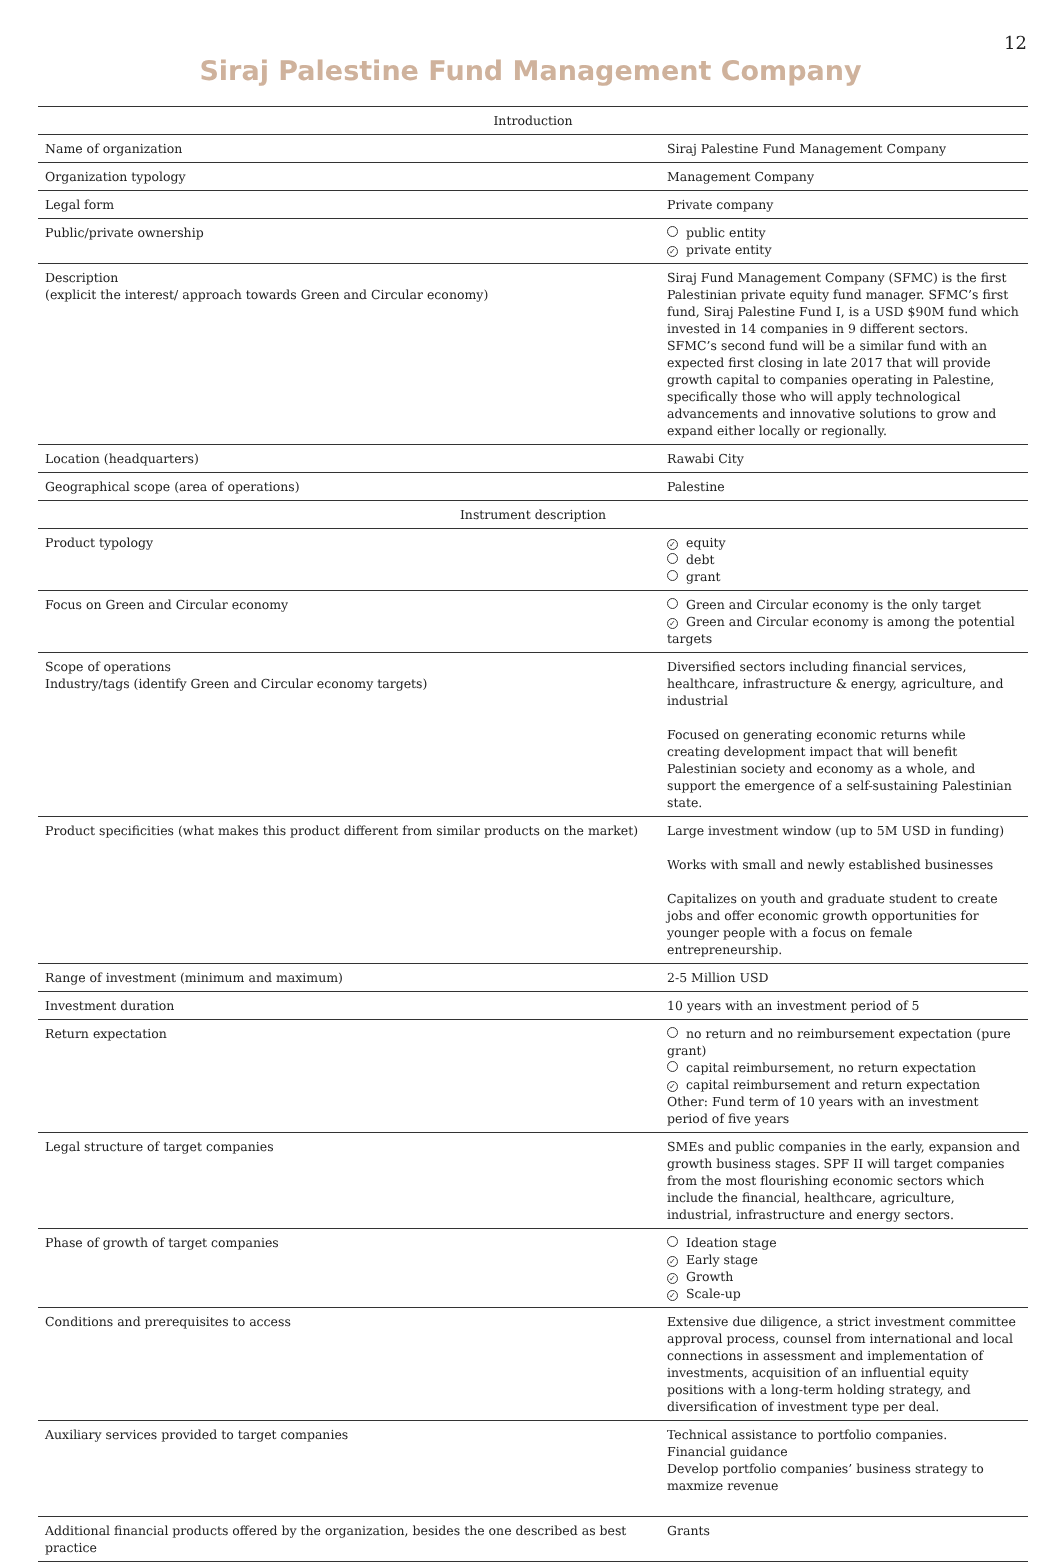12
Siraj Palestine Fund Management Company
| Introduction | |
| --- | --- |
| Name of organization | Siraj Palestine Fund Management Company |
| Organization typology | Management Company |
| Legal form | Private company |
| Public/private ownership | public entity ✓ private entity |
| Description (explicit the interest/ approach towards Green and Circular economy) | Siraj Fund Management Company (SFMC) is the first Palestinian private equity fund manager. SFMC’s first fund, Siraj Palestine Fund I, is a USD $90M fund which invested in 14 companies in 9 different sectors. SFMC’s second fund will be a similar fund with an expected first closing in late 2017 that will provide growth capital to companies operating in Palestine, specifically those who will apply technological advancements and innovative solutions to grow and expand either locally or regionally. |
| Location (headquarters) | Rawabi City |
| Geographical scope (area of operations) | Palestine |
| Instrument description | |
| Product typology | ✓ equity debt grant |
| Focus on Green and Circular economy | Green and Circular economy is the only target ✓ Green and Circular economy is among the potential targets |
| Scope of operations Industry/tags (identify Green and Circular economy targets) | Diversified sectors including financial services, healthcare, infrastructure & energy, agriculture, and industrial Focused on generating economic returns while creating development impact that will benefit Palestinian society and economy as a whole, and support the emergence of a self-sustaining Palestinian state. |
| Product specificities (what makes this product different from similar products on the market) | Large investment window (up to 5M USD in funding) Works with small and newly established businesses Capitalizes on youth and graduate student to create jobs and offer economic growth opportunities for younger people with a focus on female entrepreneurship. |
| Range of investment (minimum and maximum) | 2-5 Million USD |
| Investment duration | 10 years with an investment period of 5 |
| Return expectation | no return and no reimbursement expectation (pure grant) capital reimbursement, no return expectation ✓ capital reimbursement and return expectation Other: Fund term of 10 years with an investment period of five years |
| Legal structure of target companies | SMEs and public companies in the early, expansion and growth business stages. SPF II will target companies from the most flourishing economic sectors which include the financial, healthcare, agriculture, industrial, infrastructure and energy sectors. |
| Phase of growth of target companies | Ideation stage ✓ Early stage ✓ Growth ✓ Scale-up |
| Conditions and prerequisites to access | Extensive due diligence, a strict investment committee approval process, counsel from international and local connections in assessment and implementation of investments, acquisition of an influential equity positions with a long-term holding strategy, and diversification of investment type per deal. |
| Auxiliary services provided to target companies | Technical assistance to portfolio companies. Financial guidance Develop portfolio companies’ business strategy to maxmize revenue |
| Additional financial products offered by the organization, besides the one described as best practice | Grants |